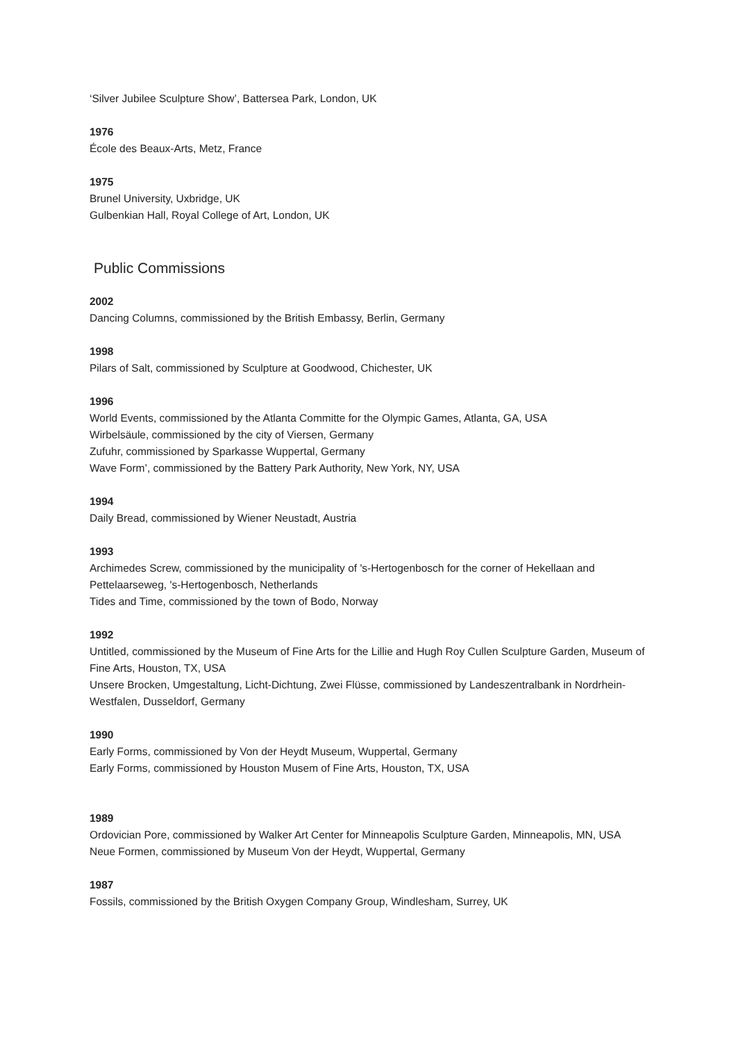‘Silver Jubilee Sculpture Show’, Battersea Park, London, UK
1976
École des Beaux-Arts, Metz, France
1975
Brunel University, Uxbridge, UK
Gulbenkian Hall, Royal College of Art, London, UK
Public Commissions
2002
Dancing Columns, commissioned by the British Embassy, Berlin, Germany
1998
Pilars of Salt, commissioned by Sculpture at Goodwood, Chichester, UK
1996
World Events, commissioned by the Atlanta Committe for the Olympic Games, Atlanta, GA, USA
Wirbelsäule, commissioned by the city of Viersen, Germany
Zufuhr, commissioned by Sparkasse Wuppertal, Germany
Wave Form’, commissioned by the Battery Park Authority, New York, NY, USA
1994
Daily Bread, commissioned by Wiener Neustadt, Austria
1993
Archimedes Screw, commissioned by the municipality of 's-Hertogenbosch for the corner of Hekellaan and Pettelaarseweg, 's-Hertogenbosch, Netherlands
Tides and Time, commissioned by the town of Bodo, Norway
1992
Untitled, commissioned by the Museum of Fine Arts for the Lillie and Hugh Roy Cullen Sculpture Garden, Museum of Fine Arts, Houston, TX, USA
Unsere Brocken, Umgestaltung, Licht-Dichtung, Zwei Flüsse, commissioned by Landeszentralbank in Nordrhein-Westfalen, Dusseldorf, Germany
1990
Early Forms, commissioned by Von der Heydt Museum, Wuppertal, Germany
Early Forms, commissioned by Houston Musem of Fine Arts, Houston, TX, USA
1989
Ordovician Pore, commissioned by Walker Art Center for Minneapolis Sculpture Garden, Minneapolis, MN, USA
Neue Formen, commissioned by Museum Von der Heydt, Wuppertal, Germany
1987
Fossils, commissioned by the British Oxygen Company Group, Windlesham, Surrey, UK